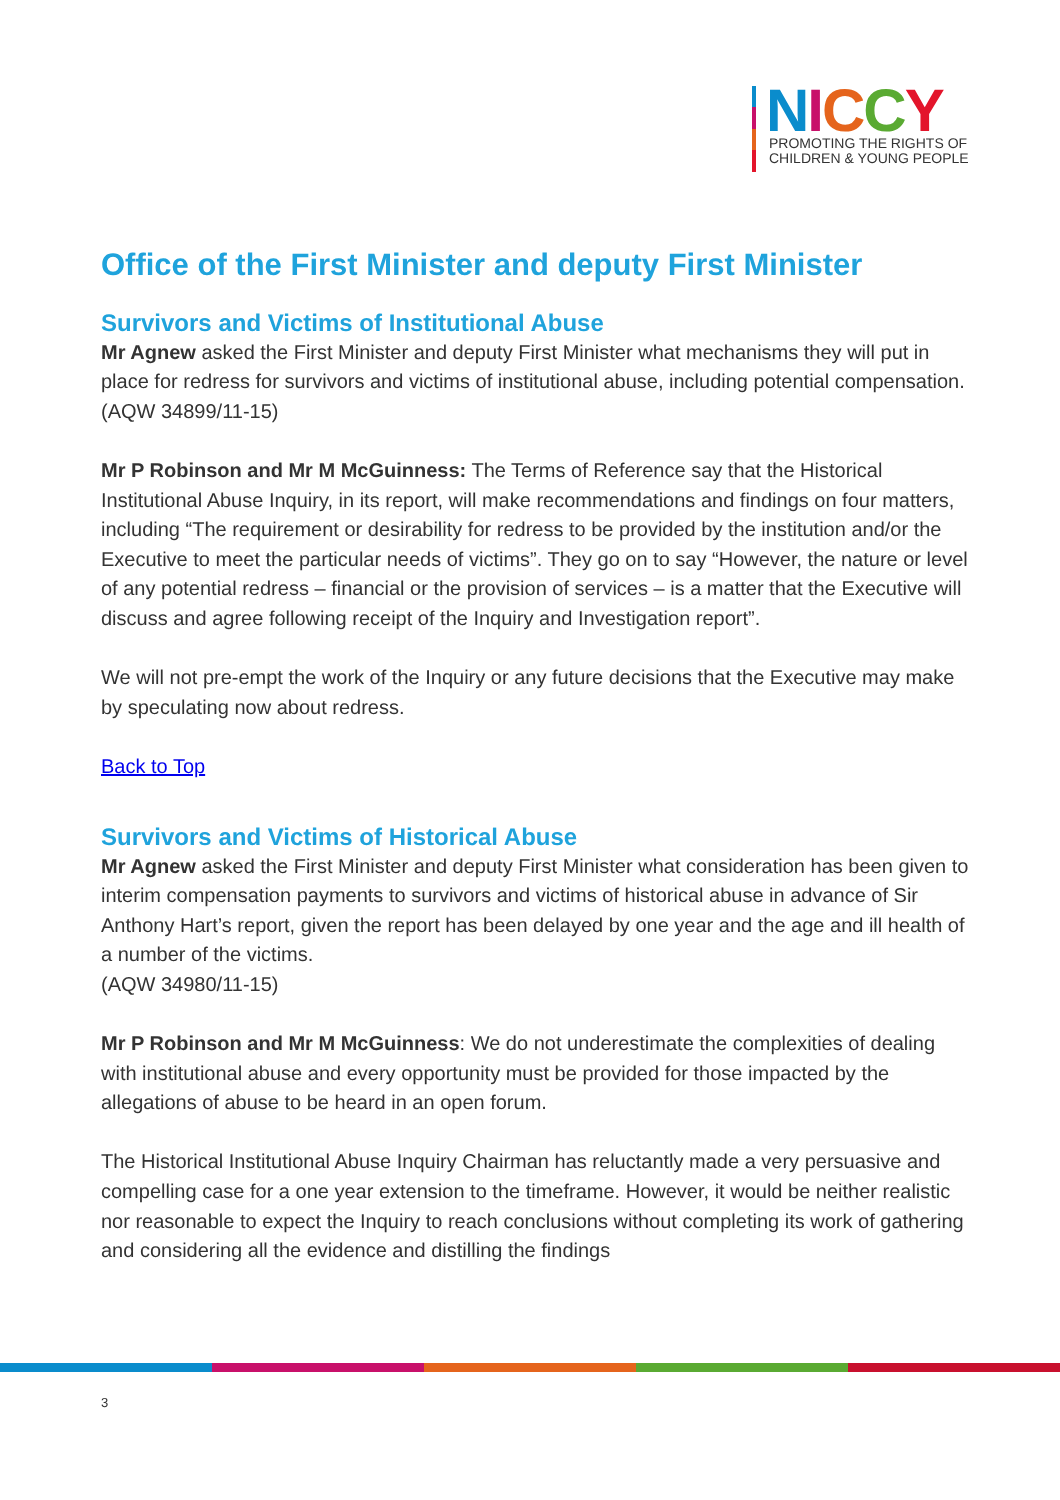NICCY
PROMOTING THE RIGHTS OF
CHILDREN & YOUNG PEOPLE
Office of the First Minister and deputy First Minister
Survivors and Victims of Institutional Abuse
Mr Agnew asked the First Minister and deputy First Minister what mechanisms they will put in place for redress for survivors and victims of institutional abuse, including potential compensation.
(AQW 34899/11-15)
Mr P Robinson and Mr M McGuinness: The Terms of Reference say that the Historical Institutional Abuse Inquiry, in its report, will make recommendations and findings on four matters, including “The requirement or desirability for redress to be provided by the institution and/or the Executive to meet the particular needs of victims”. They go on to say “However, the nature or level of any potential redress – financial or the provision of services – is a matter that the Executive will discuss and agree following receipt of the Inquiry and Investigation report”.
We will not pre-empt the work of the Inquiry or any future decisions that the Executive may make by speculating now about redress.
Back to Top
Survivors and Victims of Historical Abuse
Mr Agnew asked the First Minister and deputy First Minister what consideration has been given to interim compensation payments to survivors and victims of historical abuse in advance of Sir Anthony Hart’s report, given the report has been delayed by one year and the age and ill health of a number of the victims.
(AQW 34980/11-15)
Mr P Robinson and Mr M McGuinness: We do not underestimate the complexities of dealing with institutional abuse and every opportunity must be provided for those impacted by the allegations of abuse to be heard in an open forum.
The Historical Institutional Abuse Inquiry Chairman has reluctantly made a very persuasive and compelling case for a one year extension to the timeframe. However, it would be neither realistic nor reasonable to expect the Inquiry to reach conclusions without completing its work of gathering and considering all the evidence and distilling the findings
3